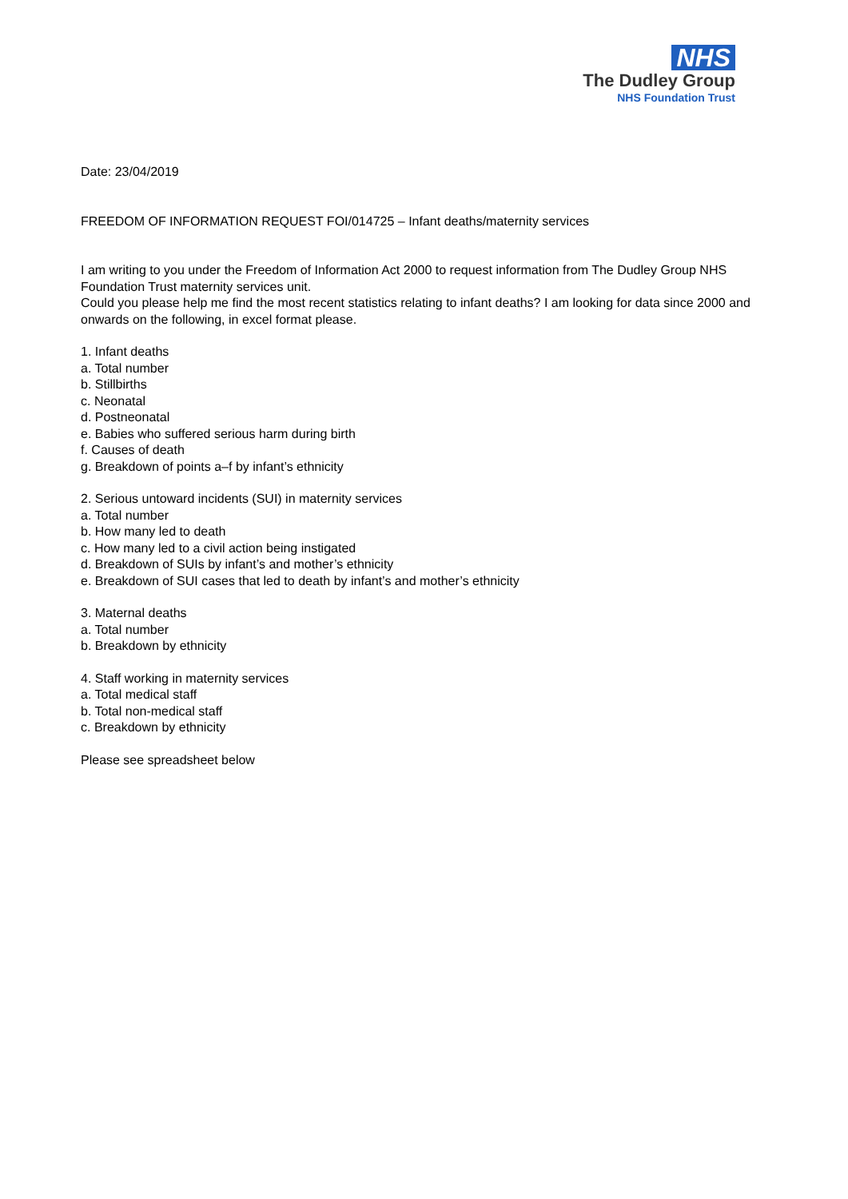NHS
The Dudley Group
NHS Foundation Trust
Date: 23/04/2019
FREEDOM OF INFORMATION REQUEST FOI/014725 – Infant deaths/maternity services
I am writing to you under the Freedom of Information Act 2000 to request information from The Dudley Group NHS Foundation Trust maternity services unit.
Could you please help me find the most recent statistics relating to infant deaths? I am looking for data since 2000 and onwards on the following, in excel format please.
1. Infant deaths
a. Total number
b. Stillbirths
c. Neonatal
d. Postneonatal
e. Babies who suffered serious harm during birth
f. Causes of death
g. Breakdown of points a–f by infant’s ethnicity
2. Serious untoward incidents (SUI) in maternity services
a. Total number
b. How many led to death
c. How many led to a civil action being instigated
d. Breakdown of SUIs by infant’s and mother’s ethnicity
e. Breakdown of SUI cases that led to death by infant’s and mother’s ethnicity
3. Maternal deaths
a. Total number
b. Breakdown by ethnicity
4. Staff working in maternity services
a. Total medical staff
b. Total non-medical staff
c. Breakdown by ethnicity
Please see spreadsheet below